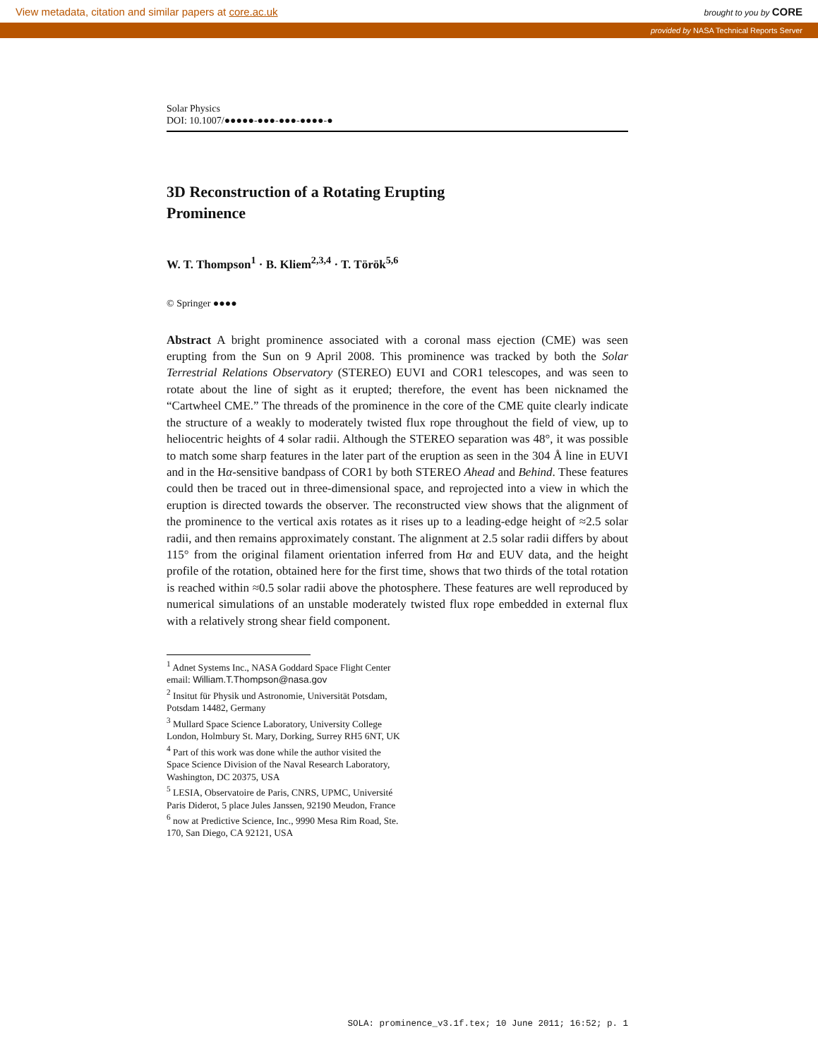View metadata, citation and similar papers at core.ac.uk brought to you by CORE
provided by NASA Technical Reports Server
Solar Physics
DOI: 10.1007/●●●●●-●●●-●●●-●●●●-●
3D Reconstruction of a Rotating Erupting Prominence
W. T. Thompson<sup>1</sup> · B. Kliem<sup>2,3,4</sup> · T. Török<sup>5,6</sup>
© Springer ●●●●
Abstract A bright prominence associated with a coronal mass ejection (CME) was seen erupting from the Sun on 9 April 2008. This prominence was tracked by both the Solar Terrestrial Relations Observatory (STEREO) EUVI and COR1 telescopes, and was seen to rotate about the line of sight as it erupted; therefore, the event has been nicknamed the “Cartwheel CME.” The threads of the prominence in the core of the CME quite clearly indicate the structure of a weakly to moderately twisted flux rope throughout the field of view, up to heliocentric heights of 4 solar radii. Although the STEREO separation was 48°, it was possible to match some sharp features in the later part of the eruption as seen in the 304 Å line in EUVI and in the Hα-sensitive bandpass of COR1 by both STEREO Ahead and Behind. These features could then be traced out in three-dimensional space, and reprojected into a view in which the eruption is directed towards the observer. The reconstructed view shows that the alignment of the prominence to the vertical axis rotates as it rises up to a leading-edge height of ≈2.5 solar radii, and then remains approximately constant. The alignment at 2.5 solar radii differs by about 115° from the original filament orientation inferred from Hα and EUV data, and the height profile of the rotation, obtained here for the first time, shows that two thirds of the total rotation is reached within ≈0.5 solar radii above the photosphere. These features are well reproduced by numerical simulations of an unstable moderately twisted flux rope embedded in external flux with a relatively strong shear field component.
<sup>1</sup> Adnet Systems Inc., NASA Goddard Space Flight Center
email: William.T.Thompson@nasa.gov
<sup>2</sup> Insitut für Physik und Astronomie, Universität Potsdam,
Potsdam 14482, Germany
<sup>3</sup> Mullard Space Science Laboratory, University College
London, Holmbury St. Mary, Dorking, Surrey RH5 6NT, UK
<sup>4</sup> Part of this work was done while the author visited the
Space Science Division of the Naval Research Laboratory,
Washington, DC 20375, USA
<sup>5</sup> LESIA, Observatoire de Paris, CNRS, UPMC, Université
Paris Diderot, 5 place Jules Janssen, 92190 Meudon, France
<sup>6</sup> now at Predictive Science, Inc., 9990 Mesa Rim Road, Ste.
170, San Diego, CA 92121, USA
SOLA: prominence_v3.1f.tex; 10 June 2011; 16:52; p. 1